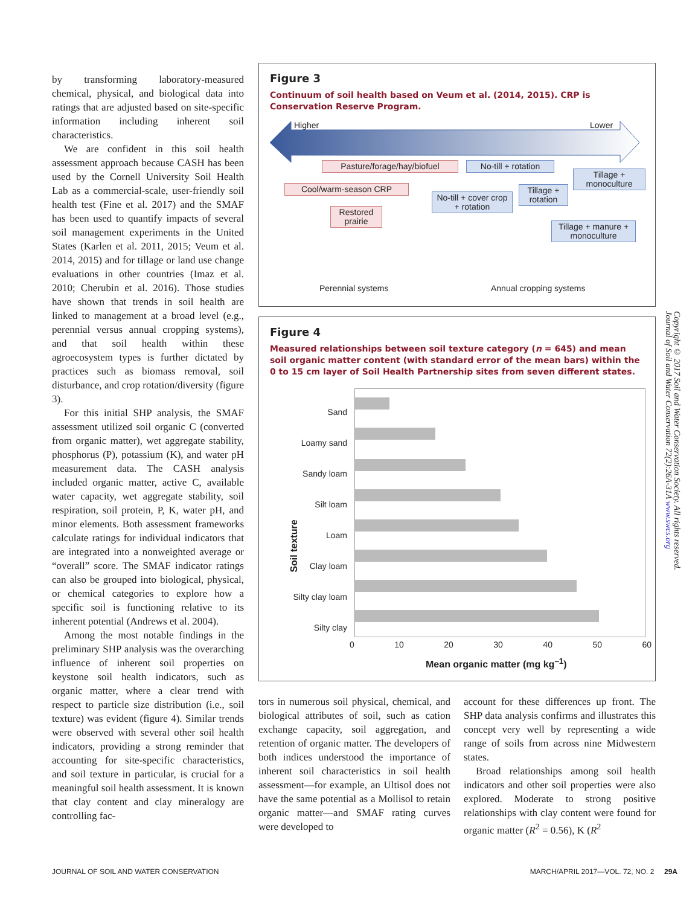by transforming laboratory-measured chemical, physical, and biological data into ratings that are adjusted based on site-specific information including inherent soil characteristics.
We are confident in this soil health assessment approach because CASH has been used by the Cornell University Soil Health Lab as a commercial-scale, user-friendly soil health test (Fine et al. 2017) and the SMAF has been used to quantify impacts of several soil management experiments in the United States (Karlen et al. 2011, 2015; Veum et al. 2014, 2015) and for tillage or land use change evaluations in other countries (Imaz et al. 2010; Cherubin et al. 2016). Those studies have shown that trends in soil health are linked to management at a broad level (e.g., perennial versus annual cropping systems), and that soil health within these agroecosystem types is further dictated by practices such as biomass removal, soil disturbance, and crop rotation/diversity (figure 3).
For this initial SHP analysis, the SMAF assessment utilized soil organic C (converted from organic matter), wet aggregate stability, phosphorus (P), potassium (K), and water pH measurement data. The CASH analysis included organic matter, active C, available water capacity, wet aggregate stability, soil respiration, soil protein, P, K, water pH, and minor elements. Both assessment frameworks calculate ratings for individual indicators that are integrated into a nonweighted average or “overall” score. The SMAF indicator ratings can also be grouped into biological, physical, or chemical categories to explore how a specific soil is functioning relative to its inherent potential (Andrews et al. 2004).
Among the most notable findings in the preliminary SHP analysis was the overarching influence of inherent soil properties on keystone soil health indicators, such as organic matter, where a clear trend with respect to particle size distribution (i.e., soil texture) was evident (figure 4). Similar trends were observed with several other soil health indicators, providing a strong reminder that accounting for site-specific characteristics, and soil texture in particular, is crucial for a meaningful soil health assessment. It is known that clay content and clay mineralogy are controlling fac-
Figure 3
Continuum of soil health based on Veum et al. (2014, 2015). CRP is Conservation Reserve Program.
Higher Lower
Pasture/forage/hay/biofuel
No-till + rotation
Tillage + monoculture
Cool/warm-season CRP
No-till + cover crop + rotation
Tillage + rotation
Restored prairie
Tillage + manure + monoculture
Perennial systems Annual cropping systems
Figure 4
Measured relationships between soil texture category (n = 645) and mean soil organic matter content (with standard error of the mean bars) within the 0 to 15 cm layer of Soil Health Partnership sites from seven different states.
Soil texture
Sand
Loamy sand
Sandy loam
Silt loam
Loam
Clay loam
Silty clay loam
Silty clay
0 10 20 30 40 50 60
Mean organic matter (mg kg<sup>–1</sup>)
tors in numerous soil physical, chemical, and biological attributes of soil, such as cation exchange capacity, soil aggregation, and retention of organic matter. The developers of both indices understood the importance of inherent soil characteristics in soil health assessment—for example, an Ultisol does not have the same potential as a Mollisol to retain organic matter—and SMAF rating curves were developed to
account for these differences up front. The SHP data analysis confirms and illustrates this concept very well by representing a wide range of soils from across nine Midwestern states.
Broad relationships among soil health indicators and other soil properties were also explored. Moderate to strong positive relationships with clay content were found for organic matter (R<sup>2</sup> = 0.56), K (R<sup>2</sup>
Copyright © 2017 Soil and Water Conservation Society. All rights reserved.
Journal of Soil and Water Conservation 72(2):26A-31A www.swcs.org
JOURNAL OF SOIL AND WATER CONSERVATION MARCH/APRIL 2017—VOL. 72, NO. 2 29A